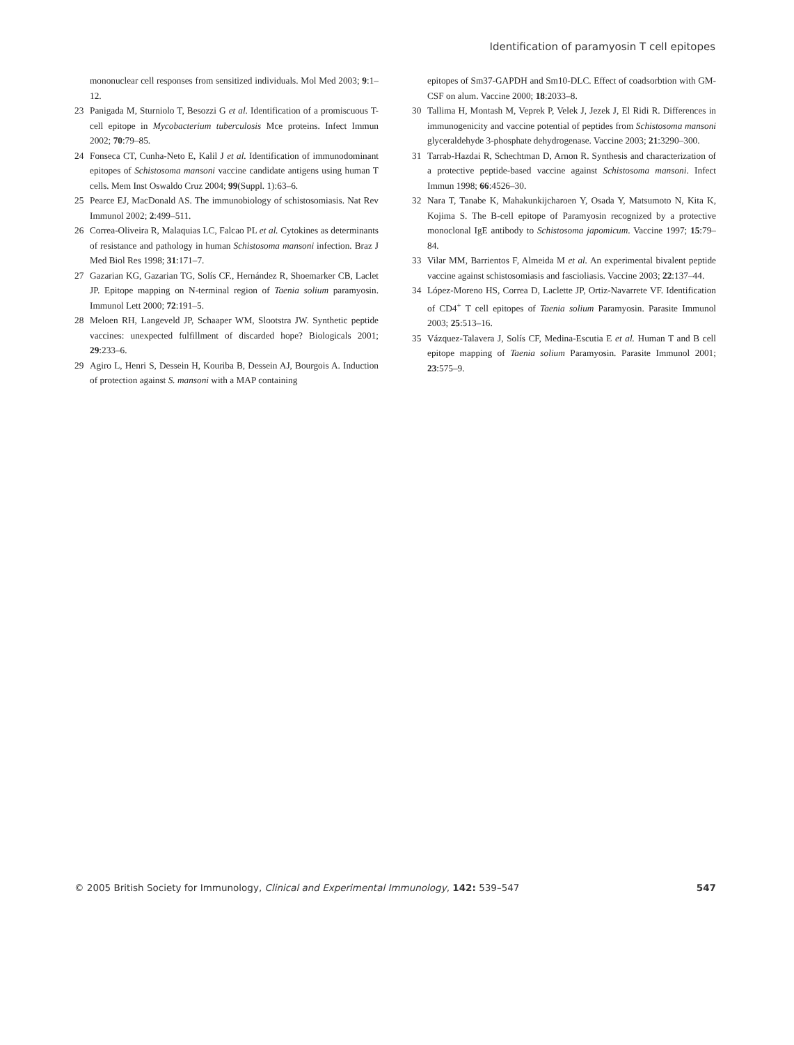Identification of paramyosin T cell epitopes
mononuclear cell responses from sensitized individuals. Mol Med 2003; 9:1–12.
23 Panigada M, Sturniolo T, Besozzi G et al. Identification of a promiscuous T-cell epitope in Mycobacterium tuberculosis Mce proteins. Infect Immun 2002; 70:79–85.
24 Fonseca CT, Cunha-Neto E, Kalil J et al. Identification of immunodominant epitopes of Schistosoma mansoni vaccine candidate antigens using human T cells. Mem Inst Oswaldo Cruz 2004; 99(Suppl. 1):63–6.
25 Pearce EJ, MacDonald AS. The immunobiology of schistosomiasis. Nat Rev Immunol 2002; 2:499–511.
26 Correa-Oliveira R, Malaquias LC, Falcao PL et al. Cytokines as determinants of resistance and pathology in human Schistosoma mansoni infection. Braz J Med Biol Res 1998; 31:171–7.
27 Gazarian KG, Gazarian TG, Solís CF., Hernández R, Shoemarker CB, Laclet JP. Epitope mapping on N-terminal region of Taenia solium paramyosin. Immunol Lett 2000; 72:191–5.
28 Meloen RH, Langeveld JP, Schaaper WM, Slootstra JW. Synthetic peptide vaccines: unexpected fulfillment of discarded hope? Biologicals 2001; 29:233–6.
29 Agiro L, Henri S, Dessein H, Kouriba B, Dessein AJ, Bourgois A. Induction of protection against S. mansoni with a MAP containing
epitopes of Sm37-GAPDH and Sm10-DLC. Effect of coadsorbtion with GM-CSF on alum. Vaccine 2000; 18:2033–8.
30 Tallima H, Montash M, Veprek P, Velek J, Jezek J, El Ridi R. Differences in immunogenicity and vaccine potential of peptides from Schistosoma mansoni glyceraldehyde 3-phosphate dehydrogenase. Vaccine 2003; 21:3290–300.
31 Tarrab-Hazdai R, Schechtman D, Arnon R. Synthesis and characterization of a protective peptide-based vaccine against Schistosoma mansoni. Infect Immun 1998; 66:4526–30.
32 Nara T, Tanabe K, Mahakunkijcharoen Y, Osada Y, Matsumoto N, Kita K, Kojima S. The B-cell epitope of Paramyosin recognized by a protective monoclonal IgE antibody to Schistosoma japomicum. Vaccine 1997; 15:79–84.
33 Vilar MM, Barrientos F, Almeida M et al. An experimental bivalent peptide vaccine against schistosomiasis and fascioliasis. Vaccine 2003; 22:137–44.
34 López-Moreno HS, Correa D, Laclette JP, Ortiz-Navarrete VF. Identification of CD4<sup>+</sup> T cell epitopes of Taenia solium Paramyosin. Parasite Immunol 2003; 25:513–16.
35 Vázquez-Talavera J, Solís CF, Medina-Escutia E et al. Human T and B cell epitope mapping of Taenia solium Paramyosin. Parasite Immunol 2001; 23:575–9.
© 2005 British Society for Immunology, Clinical and Experimental Immunology, 142: 539–547 547